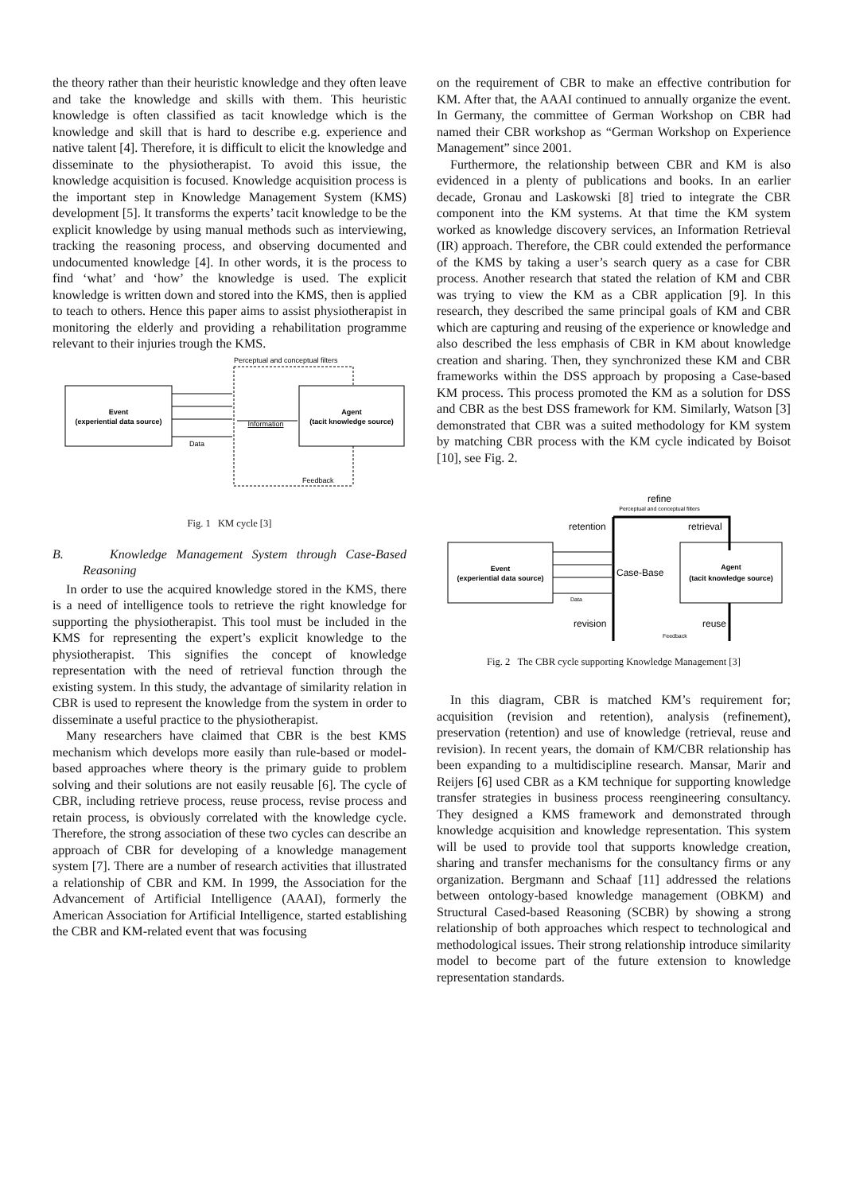the theory rather than their heuristic knowledge and they often leave and take the knowledge and skills with them. This heuristic knowledge is often classified as tacit knowledge which is the knowledge and skill that is hard to describe e.g. experience and native talent [4]. Therefore, it is difficult to elicit the knowledge and disseminate to the physiotherapist. To avoid this issue, the knowledge acquisition is focused. Knowledge acquisition process is the important step in Knowledge Management System (KMS) development [5]. It transforms the experts’ tacit knowledge to be the explicit knowledge by using manual methods such as interviewing, tracking the reasoning process, and observing documented and undocumented knowledge [4]. In other words, it is the process to find ‘what’ and ‘how’ the knowledge is used. The explicit knowledge is written down and stored into the KMS, then is applied to teach to others. Hence this paper aims to assist physiotherapist in monitoring the elderly and providing a rehabilitation programme relevant to their injuries trough the KMS.
Perceptual and conceptual filters
Event
(experiential data source)
Agent
(tacit knowledge source)
Information
Data
Feedback
Fig. 1 KM cycle [3]
B. Knowledge Management System through Case-Based Reasoning
In order to use the acquired knowledge stored in the KMS, there is a need of intelligence tools to retrieve the right knowledge for supporting the physiotherapist. This tool must be included in the KMS for representing the expert’s explicit knowledge to the physiotherapist. This signifies the concept of knowledge representation with the need of retrieval function through the existing system. In this study, the advantage of similarity relation in CBR is used to represent the knowledge from the system in order to disseminate a useful practice to the physiotherapist.
Many researchers have claimed that CBR is the best KMS mechanism which develops more easily than rule-based or model-based approaches where theory is the primary guide to problem solving and their solutions are not easily reusable [6]. The cycle of CBR, including retrieve process, reuse process, revise process and retain process, is obviously correlated with the knowledge cycle. Therefore, the strong association of these two cycles can describe an approach of CBR for developing of a knowledge management system [7]. There are a number of research activities that illustrated a relationship of CBR and KM. In 1999, the Association for the Advancement of Artificial Intelligence (AAAI), formerly the American Association for Artificial Intelligence, started establishing the CBR and KM-related event that was focusing
on the requirement of CBR to make an effective contribution for KM. After that, the AAAI continued to annually organize the event. In Germany, the committee of German Workshop on CBR had named their CBR workshop as “German Workshop on Experience Management” since 2001.
Furthermore, the relationship between CBR and KM is also evidenced in a plenty of publications and books. In an earlier decade, Gronau and Laskowski [8] tried to integrate the CBR component into the KM systems. At that time the KM system worked as knowledge discovery services, an Information Retrieval (IR) approach. Therefore, the CBR could extended the performance of the KMS by taking a user’s search query as a case for CBR process. Another research that stated the relation of KM and CBR was trying to view the KM as a CBR application [9]. In this research, they described the same principal goals of KM and CBR which are capturing and reusing of the experience or knowledge and also described the less emphasis of CBR in KM about knowledge creation and sharing. Then, they synchronized these KM and CBR frameworks within the DSS approach by proposing a Case-based KM process. This process promoted the KM as a solution for DSS and CBR as the best DSS framework for KM. Similarly, Watson [3] demonstrated that CBR was a suited methodology for KM system by matching CBR process with the KM cycle indicated by Boisot [10], see Fig. 2.
refine
Perceptual and conceptual filters
Event
(experiential data source)
Agent
(tacit knowledge source)
retention
retrieval
Case-Base
Data
revision
reuse
Feedback
Fig. 2 The CBR cycle supporting Knowledge Management [3]
In this diagram, CBR is matched KM’s requirement for; acquisition (revision and retention), analysis (refinement), preservation (retention) and use of knowledge (retrieval, reuse and revision). In recent years, the domain of KM/CBR relationship has been expanding to a multidiscipline research. Mansar, Marir and Reijers [6] used CBR as a KM technique for supporting knowledge transfer strategies in business process reengineering consultancy. They designed a KMS framework and demonstrated through knowledge acquisition and knowledge representation. This system will be used to provide tool that supports knowledge creation, sharing and transfer mechanisms for the consultancy firms or any organization. Bergmann and Schaaf [11] addressed the relations between ontology-based knowledge management (OBKM) and Structural Cased-based Reasoning (SCBR) by showing a strong relationship of both approaches which respect to technological and methodological issues. Their strong relationship introduce similarity model to become part of the future extension to knowledge representation standards.